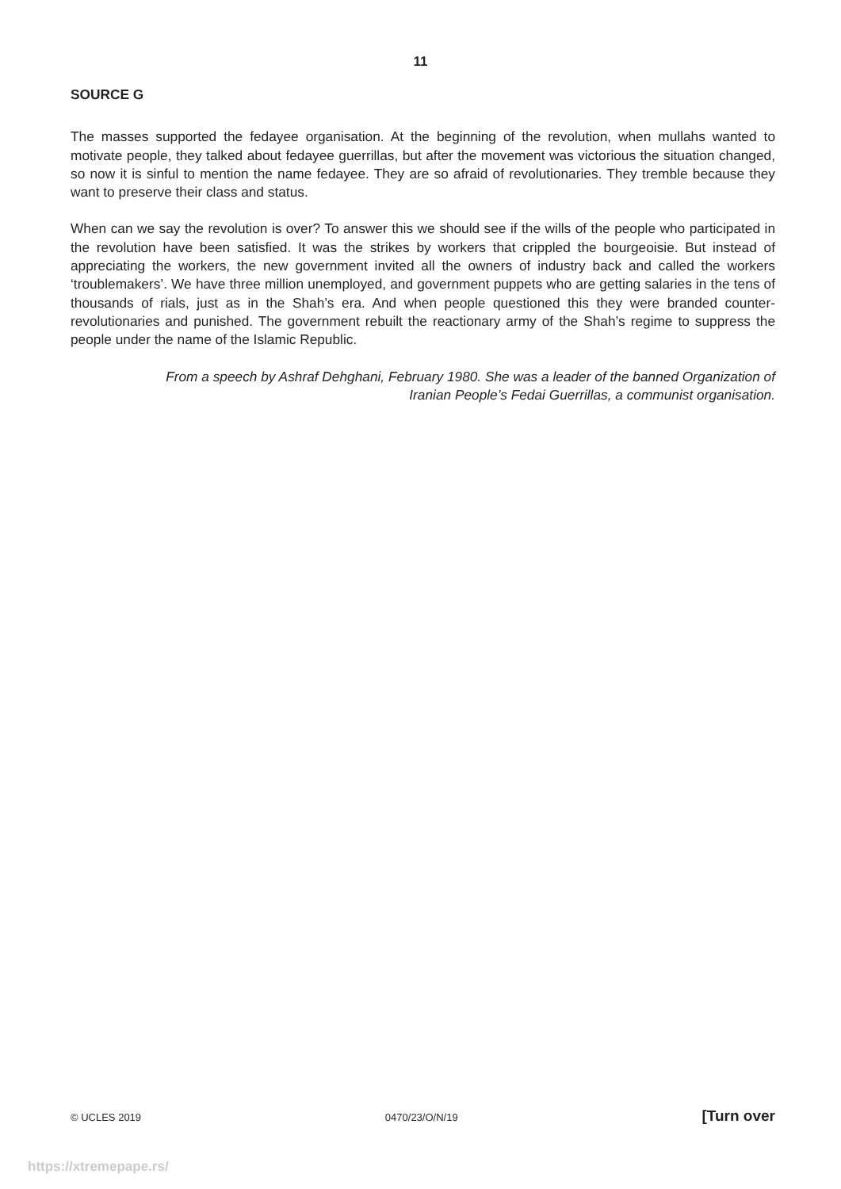11
SOURCE G
The masses supported the fedayee organisation. At the beginning of the revolution, when mullahs wanted to motivate people, they talked about fedayee guerrillas, but after the movement was victorious the situation changed, so now it is sinful to mention the name fedayee. They are so afraid of revolutionaries. They tremble because they want to preserve their class and status.
When can we say the revolution is over? To answer this we should see if the wills of the people who participated in the revolution have been satisfied. It was the strikes by workers that crippled the bourgeoisie. But instead of appreciating the workers, the new government invited all the owners of industry back and called the workers ‘troublemakers’. We have three million unemployed, and government puppets who are getting salaries in the tens of thousands of rials, just as in the Shah’s era. And when people questioned this they were branded counter-revolutionaries and punished. The government rebuilt the reactionary army of the Shah’s regime to suppress the people under the name of the Islamic Republic.
From a speech by Ashraf Dehghani, February 1980. She was a leader of the banned Organization of
Iranian People’s Fedai Guerrillas, a communist organisation.
© UCLES 2019 0470/23/O/N/19 [Turn over
https://xtremepape.rs/